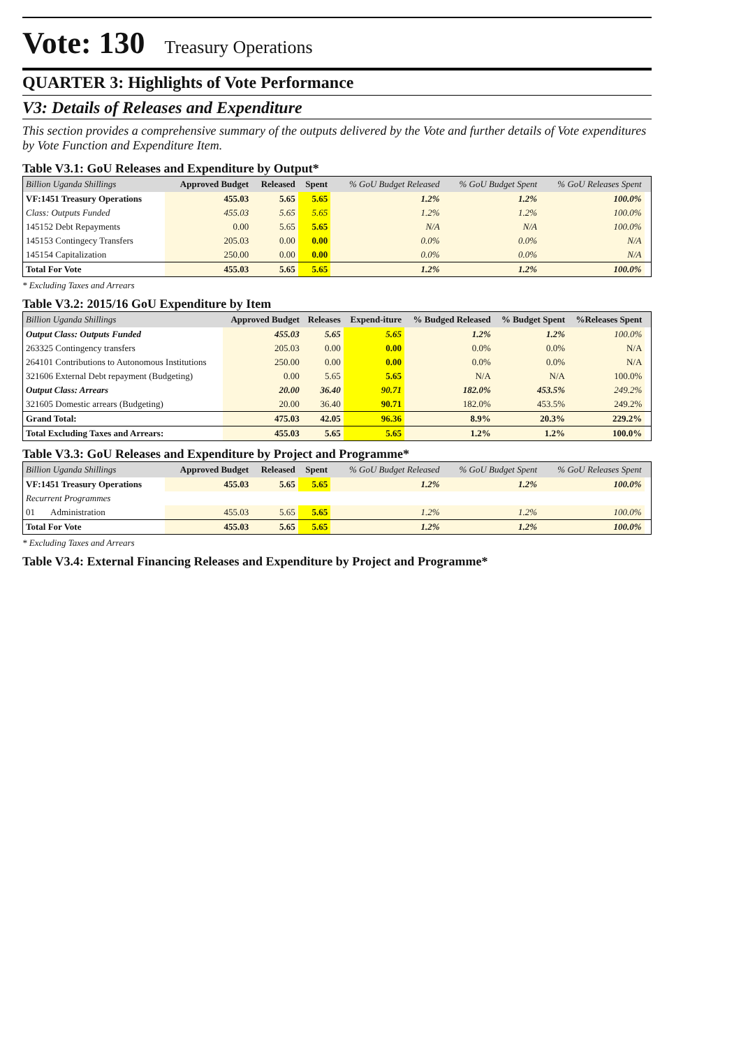Vote: 130 Treasury Operations
QUARTER 3: Highlights of Vote Performance
V3: Details of Releases and Expenditure
This section provides a comprehensive summary of the outputs delivered by the Vote and further details of Vote expenditures by Vote Function and Expenditure Item.
Table V3.1: GoU Releases and Expenditure by Output*
| Billion Uganda Shillings | Approved Budget | Released | Spent | % GoU Budget Released | % GoU Budget Spent | % GoU Releases Spent | |
| --- | --- | --- | --- | --- | --- | --- | --- |
| VF:1451 Treasury Operations | 455.03 | 5.65 | 5.65 | 1.2% | 1.2% | 100.0% | |
| Class: Outputs Funded | 455.03 | 5.65 | 5.65 | 1.2% | 1.2% | 100.0% | |
| 145152 Debt Repayments | 0.00 | 5.65 | 5.65 | N/A | N/A | 100.0% | |
| 145153 Contingecy Transfers | 205.03 | 0.00 | 0.00 | 0.0% | 0.0% | N/A | |
| 145154 Capitalization | 250.00 | 0.00 | 0.00 | 0.0% | 0.0% | N/A | |
| Total For Vote | 455.03 | 5.65 | 5.65 | 1.2% | 1.2% | 100.0% | |
* Excluding Taxes and Arrears
Table V3.2: 2015/16 GoU Expenditure by Item
| Billion Uganda Shillings | Approved Budget | Releases | Expend-iture | % Budged Released | % Budget Spent | %Releases Spent | |
| --- | --- | --- | --- | --- | --- | --- | --- |
| Output Class: Outputs Funded | 455.03 | 5.65 | 5.65 | 1.2% | 1.2% | 100.0% | |
| 263325 Contingency transfers | 205.03 | 0.00 | 0.00 | 0.0% | 0.0% | N/A | |
| 264101 Contributions to Autonomous Institutions | 250.00 | 0.00 | 0.00 | 0.0% | 0.0% | N/A | |
| 321606 External Debt repayment (Budgeting) | 0.00 | 5.65 | 5.65 | N/A | N/A | 100.0% | |
| Output Class: Arrears | 20.00 | 36.40 | 90.71 | 182.0% | 453.5% | 249.2% | |
| 321605 Domestic arrears (Budgeting) | 20.00 | 36.40 | 90.71 | 182.0% | 453.5% | 249.2% | |
| Grand Total: | 475.03 | 42.05 | 96.36 | 8.9% | 20.3% | 229.2% | |
| Total Excluding Taxes and Arrears: | 455.03 | 5.65 | 5.65 | 1.2% | 1.2% | 100.0% | |
Table V3.3: GoU Releases and Expenditure by Project and Programme*
| Billion Uganda Shillings | Approved Budget | Released | Spent | % GoU Budget Released | % GoU Budget Spent | % GoU Releases Spent | |
| --- | --- | --- | --- | --- | --- | --- | --- |
| VF:1451 Treasury Operations | 455.03 | 5.65 | 5.65 | 1.2% | 1.2% | 100.0% | |
| Recurrent Programmes | | | | | | | |
| 01 Administration | 455.03 | 5.65 | 5.65 | 1.2% | 1.2% | 100.0% | |
| Total For Vote | 455.03 | 5.65 | 5.65 | 1.2% | 1.2% | 100.0% | |
* Excluding Taxes and Arrears
Table V3.4: External Financing Releases and Expenditure by Project and Programme*